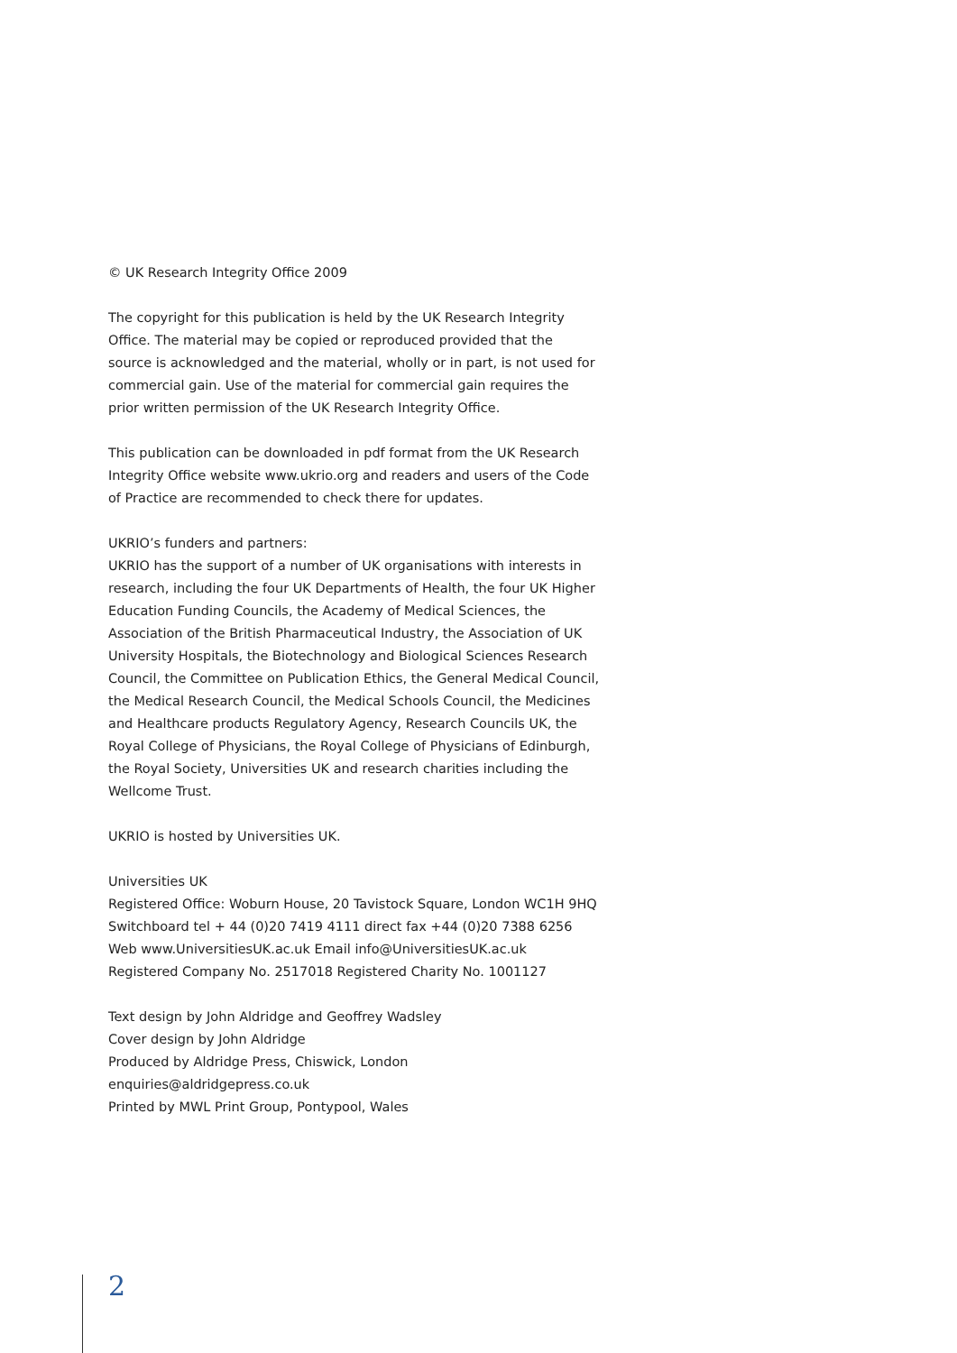© UK Research Integrity Office 2009
The copyright for this publication is held by the UK Research Integrity Office. The material may be copied or reproduced provided that the source is acknowledged and the material, wholly or in part, is not used for commercial gain. Use of the material for commercial gain requires the prior written permission of the UK Research Integrity Office.
This publication can be downloaded in pdf format from the UK Research Integrity Office website www.ukrio.org and readers and users of the Code of Practice are recommended to check there for updates.
UKRIO’s funders and partners:
UKRIO has the support of a number of UK organisations with interests in research, including the four UK Departments of Health, the four UK Higher Education Funding Councils, the Academy of Medical Sciences, the Association of the British Pharmaceutical Industry, the Association of UK University Hospitals, the Biotechnology and Biological Sciences Research Council, the Committee on Publication Ethics, the General Medical Council, the Medical Research Council, the Medical Schools Council, the Medicines and Healthcare products Regulatory Agency, Research Councils UK, the Royal College of Physicians, the Royal College of Physicians of Edinburgh, the Royal Society, Universities UK and research charities including the Wellcome Trust.
UKRIO is hosted by Universities UK.
Universities UK
Registered Office: Woburn House, 20 Tavistock Square, London WC1H 9HQ
Switchboard tel + 44 (0)20 7419 4111 direct fax +44 (0)20 7388 6256
Web www.UniversitiesUK.ac.uk Email info@UniversitiesUK.ac.uk
Registered Company No. 2517018 Registered Charity No. 1001127
Text design by John Aldridge and Geoffrey Wadsley
Cover design by John Aldridge
Produced by Aldridge Press, Chiswick, London
enquiries@aldridgepress.co.uk
Printed by MWL Print Group, Pontypool, Wales
2